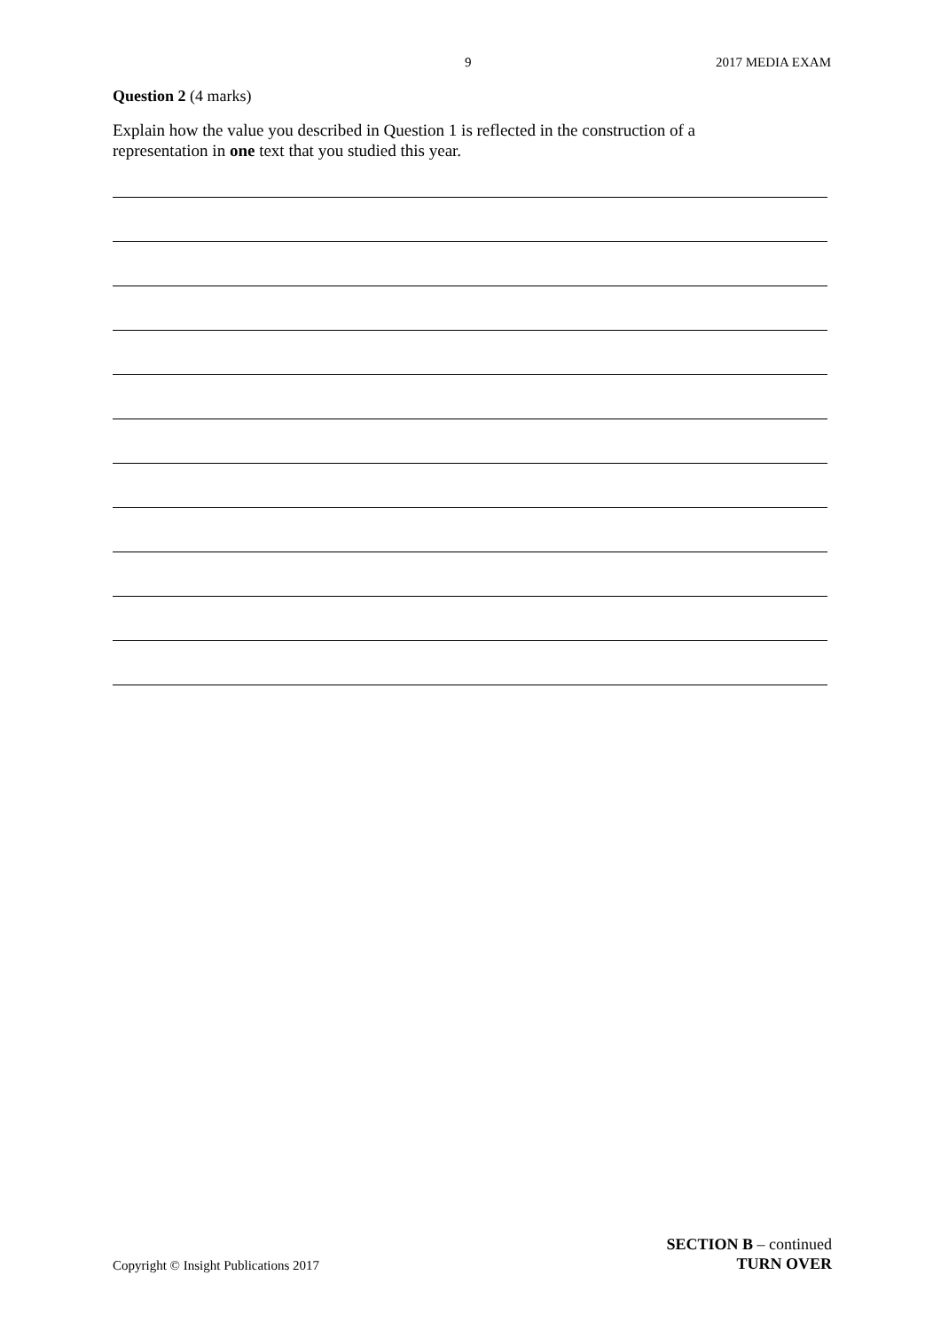9 2017 MEDIA EXAM
Question 2 (4 marks)
Explain how the value you described in Question 1 is reflected in the construction of a
representation in one text that you studied this year.
Copyright © Insight Publications 2017 SECTION B – continued
TURN OVER